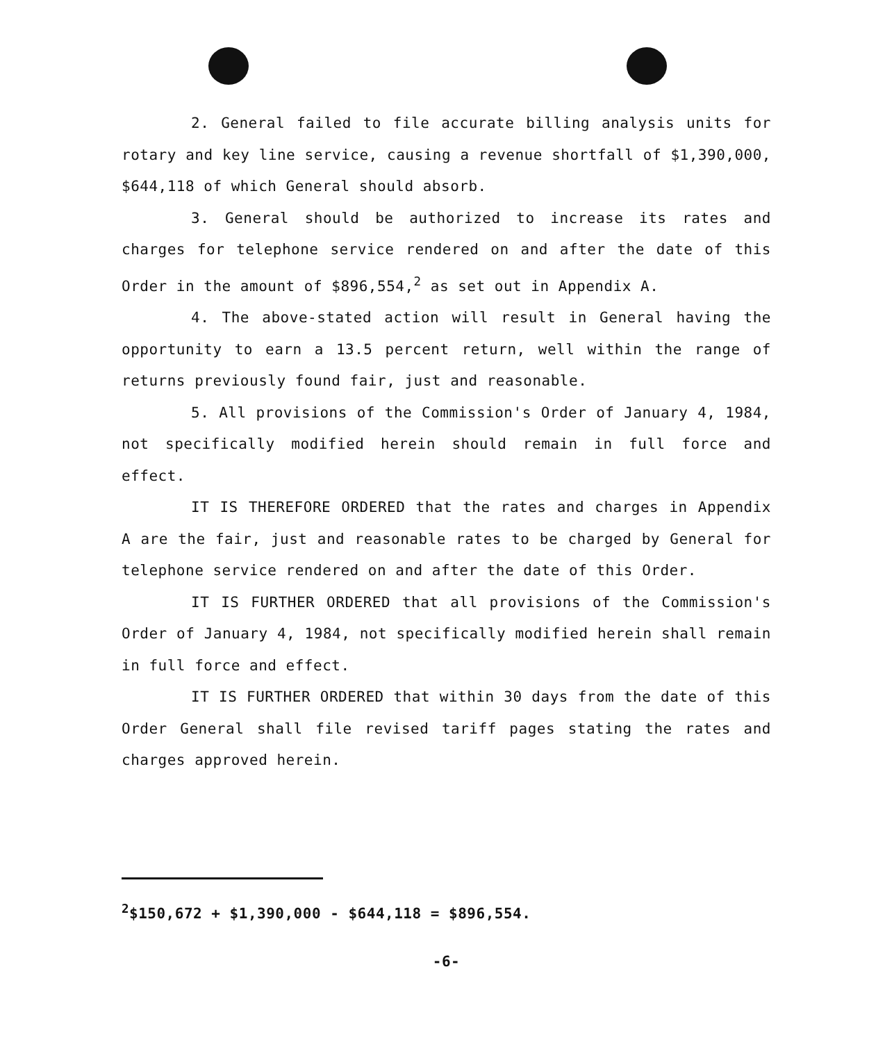2. General failed to file accurate billing analysis units for rotary and key line service, causing a revenue shortfall of $1,390,000, $644,118 of which General should absorb.
3. General should be authorized to increase its rates and charges for telephone service rendered on and after the date of this Order in the amount of $896,554,<sup>2</sup> as set out in Appendix A.
4. The above-stated action will result in General having the opportunity to earn a 13.5 percent return, well within the range of returns previously found fair, just and reasonable.
5. All provisions of the Commission's Order of January 4, 1984, not specifically modified herein should remain in full force and effect.
IT IS THEREFORE ORDERED that the rates and charges in Appendix A are the fair, just and reasonable rates to be charged by General for telephone service rendered on and after the date of this Order.
IT IS FURTHER ORDERED that all provisions of the Commission's Order of January 4, 1984, not specifically modified herein shall remain in full force and effect.
IT IS FURTHER ORDERED that within 30 days from the date of this Order General shall file revised tariff pages stating the rates and charges approved herein.
<sup>2</sup>$150,672 + $1,390,000 - $644,118 = $896,554.
-6-